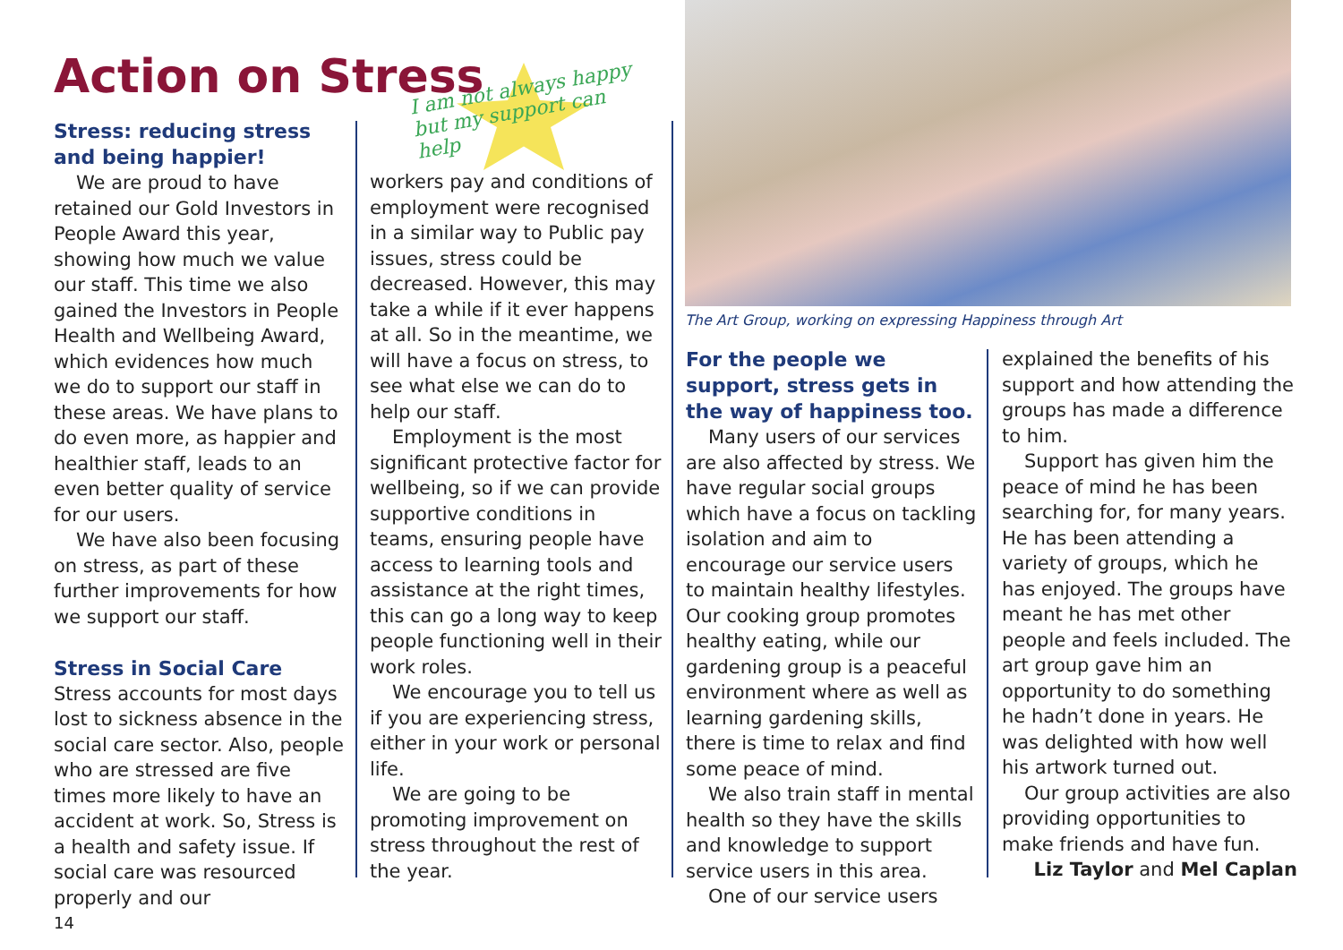Action on Stress
I am not always happy but my support can help
The Art Group, working on expressing Happiness through Art
Stress: reducing stress and being happier!
We are proud to have retained our Gold Investors in People Award this year, showing how much we value our staff. This time we also gained the Investors in People Health and Wellbeing Award, which evidences how much we do to support our staff in these areas. We have plans to do even more, as happier and healthier staff, leads to an even better quality of service for our users.
We have also been focusing on stress, as part of these further improvements for how we support our staff.
Stress in Social Care
Stress accounts for most days lost to sickness absence in the social care sector. Also, people who are stressed are five times more likely to have an accident at work. So, Stress is a health and safety issue. If social care was resourced properly and our
14
workers pay and conditions of employment were recognised in a similar way to Public pay issues, stress could be decreased. However, this may take a while if it ever happens at all. So in the meantime, we will have a focus on stress, to see what else we can do to help our staff.
Employment is the most significant protective factor for wellbeing, so if we can provide supportive conditions in teams, ensuring people have access to learning tools and assistance at the right times, this can go a long way to keep people functioning well in their work roles.
We encourage you to tell us if you are experiencing stress, either in your work or personal life.
We are going to be promoting improvement on stress throughout the rest of the year.
For the people we support, stress gets in the way of happiness too.
Many users of our services are also affected by stress. We have regular social groups which have a focus on tackling isolation and aim to encourage our service users to maintain healthy lifestyles. Our cooking group promotes healthy eating, while our gardening group is a peaceful environment where as well as learning gardening skills, there is time to relax and find some peace of mind.
We also train staff in mental health so they have the skills and knowledge to support service users in this area.
One of our service users
explained the benefits of his support and how attending the groups has made a difference to him.
Support has given him the peace of mind he has been searching for, for many years. He has been attending a variety of groups, which he has enjoyed. The groups have meant he has met other people and feels included. The art group gave him an opportunity to do something he hadn’t done in years. He was delighted with how well his artwork turned out.
Our group activities are also providing opportunities to make friends and have fun.
Liz Taylor and Mel Caplan